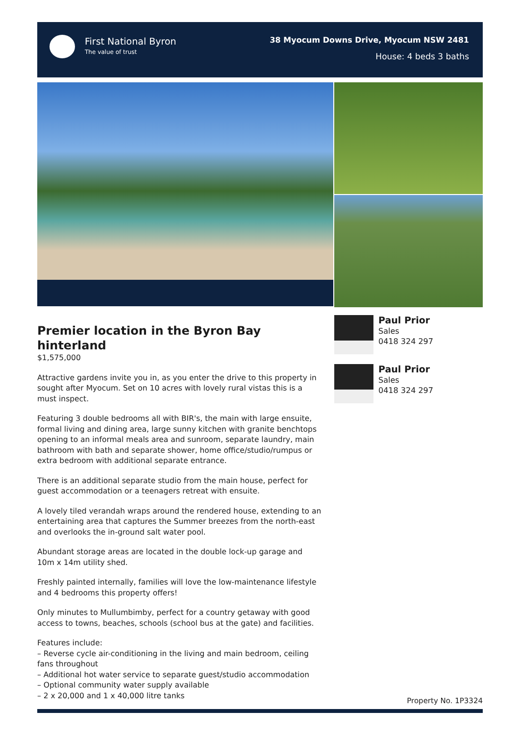First National Byron
The value of trust
38 Myocum Downs Drive, Myocum NSW 2481
House: 4 beds 3 baths
Paul Prior
Sales
0418 324 297
Paul Prior
Sales
0418 324 297
Premier location in the Byron Bay hinterland
$1,575,000
Attractive gardens invite you in, as you enter the drive to this property in sought after Myocum. Set on 10 acres with lovely rural vistas this is a must inspect.
Featuring 3 double bedrooms all with BIR's, the main with large ensuite, formal living and dining area, large sunny kitchen with granite benchtops opening to an informal meals area and sunroom, separate laundry, main bathroom with bath and separate shower, home office/studio/rumpus or extra bedroom with additional separate entrance.
There is an additional separate studio from the main house, perfect for guest accommodation or a teenagers retreat with ensuite.
A lovely tiled verandah wraps around the rendered house, extending to an entertaining area that captures the Summer breezes from the north-east and overlooks the in-ground salt water pool.
Abundant storage areas are located in the double lock-up garage and 10m x 14m utility shed.
Freshly painted internally, families will love the low-maintenance lifestyle and 4 bedrooms this property offers!
Only minutes to Mullumbimby, perfect for a country getaway with good access to towns, beaches, schools (school bus at the gate) and facilities.
Features include:
– Reverse cycle air-conditioning in the living and main bedroom, ceiling fans throughout
– Additional hot water service to separate guest/studio accommodation
– Optional community water supply available
– 2 x 20,000 and 1 x 40,000 litre tanks
Property No. 1P3324